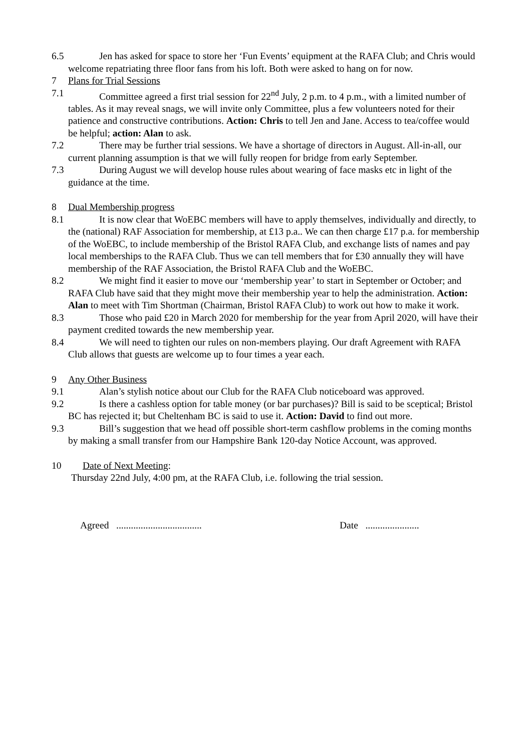6.5
Jen has asked for space to store her ‘Fun Events’ equipment at the RAFA Club; and Chris would welcome repatriating three floor fans from his loft. Both were asked to hang on for now.
7 Plans for Trial Sessions
7.1
Committee agreed a first trial session for 22<sup>nd</sup> July, 2 p.m. to 4 p.m., with a limited number of tables. As it may reveal snags, we will invite only Committee, plus a few volunteers noted for their patience and constructive contributions. Action: Chris to tell Jen and Jane. Access to tea/coffee would be helpful; action: Alan to ask.
7.2
There may be further trial sessions. We have a shortage of directors in August. All-in-all, our current planning assumption is that we will fully reopen for bridge from early September.
7.3
During August we will develop house rules about wearing of face masks etc in light of the guidance at the time.
8 Dual Membership progress
8.1
It is now clear that WoEBC members will have to apply themselves, individually and directly, to the (national) RAF Association for membership, at £13 p.a.. We can then charge £17 p.a. for membership of the WoEBC, to include membership of the Bristol RAFA Club, and exchange lists of names and pay local memberships to the RAFA Club. Thus we can tell members that for £30 annually they will have membership of the RAF Association, the Bristol RAFA Club and the WoEBC.
8.2
We might find it easier to move our ‘membership year’ to start in September or October; and RAFA Club have said that they might move their membership year to help the administration. Action: Alan to meet with Tim Shortman (Chairman, Bristol RAFA Club) to work out how to make it work.
8.3
Those who paid £20 in March 2020 for membership for the year from April 2020, will have their payment credited towards the new membership year.
8.4
We will need to tighten our rules on non-members playing. Our draft Agreement with RAFA Club allows that guests are welcome up to four times a year each.
9 Any Other Business
9.1
Alan’s stylish notice about our Club for the RAFA Club noticeboard was approved.
9.2
Is there a cashless option for table money (or bar purchases)? Bill is said to be sceptical; Bristol BC has rejected it; but Cheltenham BC is said to use it. Action: David to find out more.
9.3
Bill’s suggestion that we head off possible short-term cashflow problems in the coming months by making a small transfer from our Hampshire Bank 120-day Notice Account, was approved.
10 Date of Next Meeting:
Thursday 22nd July, 4:00 pm, at the RAFA Club, i.e. following the trial session.
Agreed ................................... Date ......................